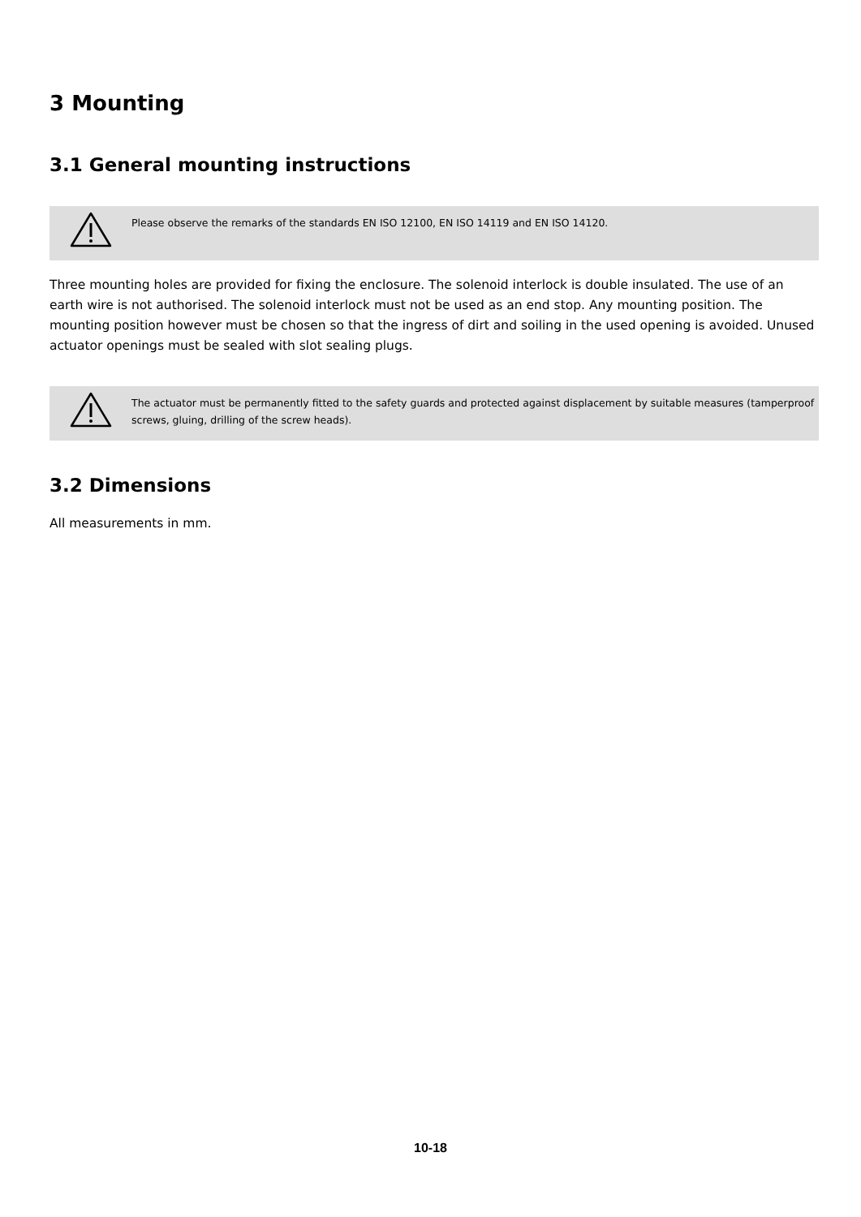3 Mounting
3.1 General mounting instructions
Please observe the remarks of the standards EN ISO 12100, EN ISO 14119 and EN ISO 14120.
Three mounting holes are provided for fixing the enclosure. The solenoid interlock is double insulated. The use of an earth wire is not authorised. The solenoid interlock must not be used as an end stop. Any mounting position. The mounting position however must be chosen so that the ingress of dirt and soiling in the used opening is avoided. Unused actuator openings must be sealed with slot sealing plugs.
The actuator must be permanently fitted to the safety guards and protected against displacement by suitable measures (tamperproof screws, gluing, drilling of the screw heads).
3.2 Dimensions
All measurements in mm.
10-18